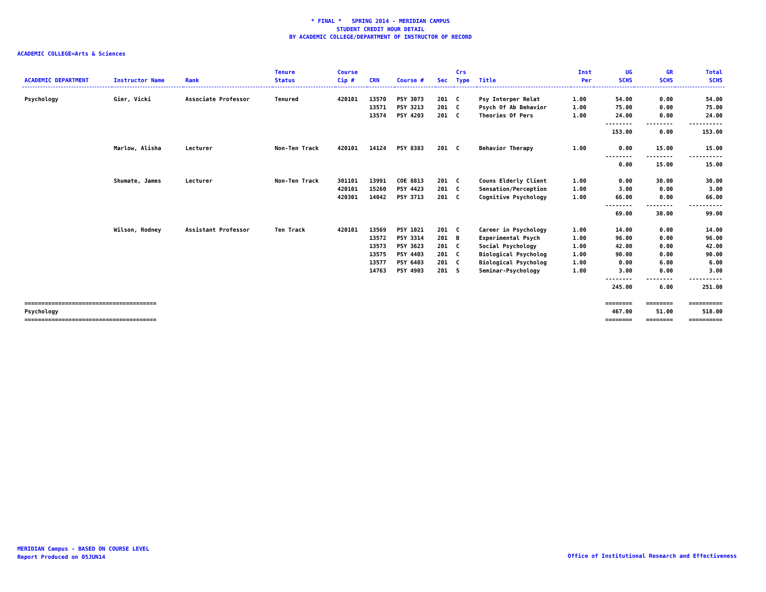* FINAL * SPRING 2014 - MERIDIAN CAMPUS
STUDENT CREDIT HOUR DETAIL
BY ACADEMIC COLLEGE/DEPARTMENT OF INSTRUCTOR OF RECORD
ACADEMIC COLLEGE=Arts & Sciences
| ACADEMIC DEPARTMENT | Instructor Name | Rank | Tenure Status | Course Cip # | CRN | Course # | Sec | Crs Type | Title | Inst Per | UG SCHS | GR SCHS | Total SCHS |
| --- | --- | --- | --- | --- | --- | --- | --- | --- | --- | --- | --- | --- | --- |
| Psychology | Gier, Vicki | Associate Professor | Tenured | 420101 | 13570 | PSY 3073 | 201 | C | Psy Interper Relat | 1.00 | 54.00 | 0.00 | 54.00 |
| | | | | | 13571 | PSY 3213 | 201 | C | Psych Of Ab Behavior | 1.00 | 75.00 | 0.00 | 75.00 |
| | | | | | 13574 | PSY 4203 | 201 | C | Theories Of Pers | 1.00 | 24.00 | 0.00 | 24.00 |
| | | | | | | | | | | | -------- | -------- | ---------- |
| | | | | | | | | | | | 153.00 | 0.00 | 153.00 |
| | Marlow, Alisha | Lecturer | Non-Ten Track | 420101 | 14124 | PSY 8383 | 201 | C | Behavior Therapy | 1.00 | 0.00 | 15.00 | 15.00 |
| | | | | | | | | | | | -------- | -------- | ---------- |
| | | | | | | | | | | | 0.00 | 15.00 | 15.00 |
| | Shumate, James | Lecturer | Non-Ten Track | 301101 | 13991 | COE 8813 | 201 | C | Couns Elderly Client | 1.00 | 0.00 | 30.00 | 30.00 |
| | | | | 420101 | 15260 | PSY 4423 | 201 | C | Sensation/Perception | 1.00 | 3.00 | 0.00 | 3.00 |
| | | | | 420301 | 14042 | PSY 3713 | 201 | C | Cognitive Psychology | 1.00 | 66.00 | 0.00 | 66.00 |
| | | | | | | | | | | | -------- | -------- | ---------- |
| | | | | | | | | | | | 69.00 | 30.00 | 99.00 |
| | Wilson, Rodney | Assistant Professor | Ten Track | 420101 | 13569 | PSY 1021 | 201 | C | Career in Psychology | 1.00 | 14.00 | 0.00 | 14.00 |
| | | | | | 13572 | PSY 3314 | 201 | B | Experimental Psych | 1.00 | 96.00 | 0.00 | 96.00 |
| | | | | | 13573 | PSY 3623 | 201 | C | Social Psychology | 1.00 | 42.00 | 0.00 | 42.00 |
| | | | | | 13575 | PSY 4403 | 201 | C | Biological Psycholog | 1.00 | 90.00 | 0.00 | 90.00 |
| | | | | | 13577 | PSY 6403 | 201 | C | Biological Psycholog | 1.00 | 0.00 | 6.00 | 6.00 |
| | | | | | 14763 | PSY 4903 | 201 | S | Seminar-Psychology | 1.00 | 3.00 | 0.00 | 3.00 |
| | | | | | | | | | | | -------- | -------- | ---------- |
| | | | | | | | | | | | 245.00 | 6.00 | 251.00 |
| ======================================= | | | | | | | | | | | ======== | ======== | ========== |
| Psychology | | | | | | | | | | | 467.00 | 51.00 | 518.00 |
| ======================================= | | | | | | | | | | | ======== | ======== | ========== |
MERIDIAN Campus - BASED ON COURSE LEVEL
Report Produced on 05JUN14
Office of Institutional Research and Effectiveness